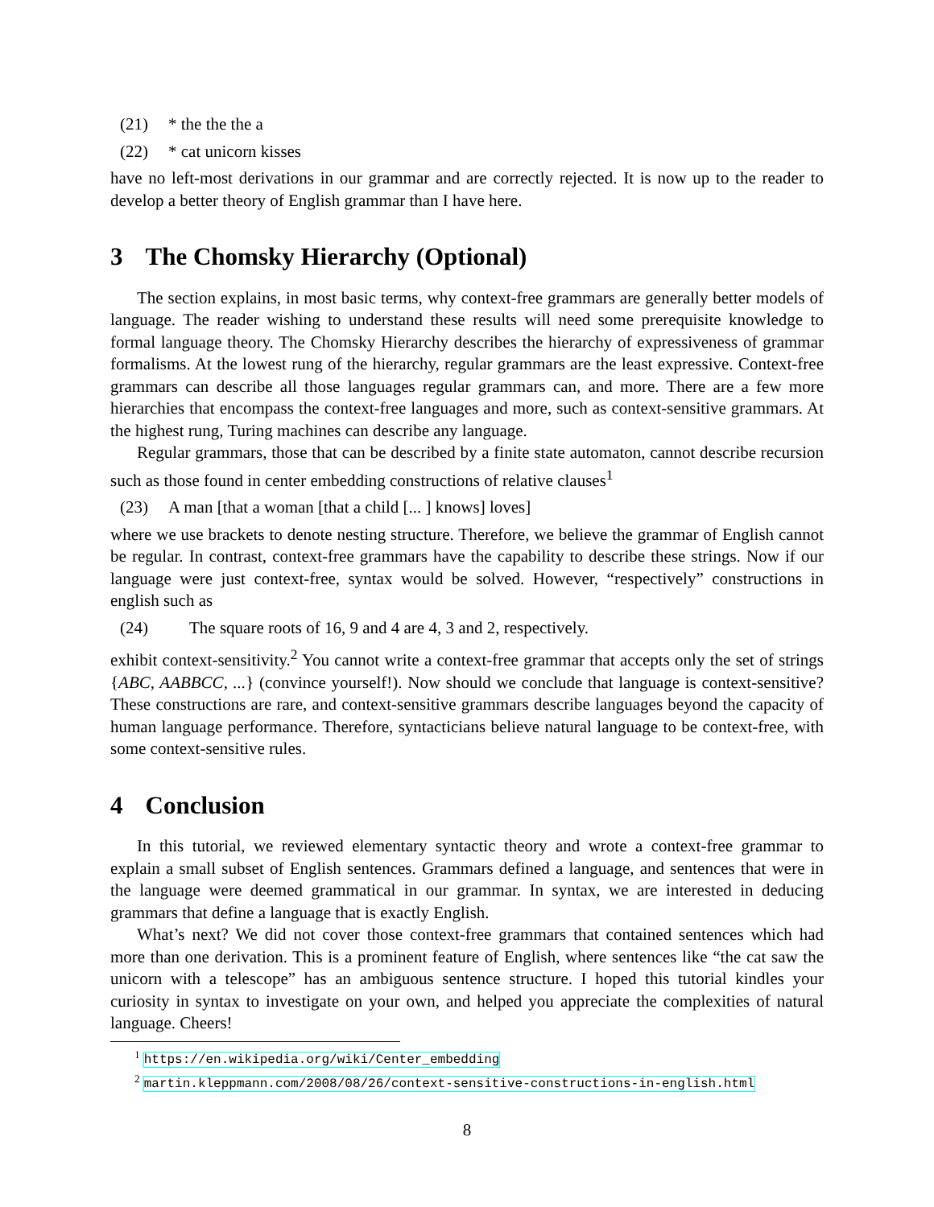(21) * the the the a
(22) * cat unicorn kisses
have no left-most derivations in our grammar and are correctly rejected. It is now up to the reader to develop a better theory of English grammar than I have here.
3 The Chomsky Hierarchy (Optional)
The section explains, in most basic terms, why context-free grammars are generally better models of language. The reader wishing to understand these results will need some prerequisite knowledge to formal language theory. The Chomsky Hierarchy describes the hierarchy of expressiveness of grammar formalisms. At the lowest rung of the hierarchy, regular grammars are the least expressive. Context-free grammars can describe all those languages regular grammars can, and more. There are a few more hierarchies that encompass the context-free languages and more, such as context-sensitive grammars. At the highest rung, Turing machines can describe any language.
Regular grammars, those that can be described by a finite state automaton, cannot describe recursion such as those found in center embedding constructions of relative clauses<sup>1</sup>
(23) A man [that a woman [that a child [... ] knows] loves]
where we use brackets to denote nesting structure. Therefore, we believe the grammar of English cannot be regular. In contrast, context-free grammars have the capability to describe these strings. Now if our language were just context-free, syntax would be solved. However, “respectively” constructions in english such as
(24) The square roots of 16, 9 and 4 are 4, 3 and 2, respectively.
exhibit context-sensitivity.<sup>2</sup> You cannot write a context-free grammar that accepts only the set of strings {ABC, AABBCC, ...} (convince yourself!). Now should we conclude that language is context-sensitive? These constructions are rare, and context-sensitive grammars describe languages beyond the capacity of human language performance. Therefore, syntacticians believe natural language to be context-free, with some context-sensitive rules.
4 Conclusion
In this tutorial, we reviewed elementary syntactic theory and wrote a context-free grammar to explain a small subset of English sentences. Grammars defined a language, and sentences that were in the language were deemed grammatical in our grammar. In syntax, we are interested in deducing grammars that define a language that is exactly English.
What’s next? We did not cover those context-free grammars that contained sentences which had more than one derivation. This is a prominent feature of English, where sentences like “the cat saw the unicorn with a telescope” has an ambiguous sentence structure. I hoped this tutorial kindles your curiosity in syntax to investigate on your own, and helped you appreciate the complexities of natural language. Cheers!
<sup>1</sup> https://en.wikipedia.org/wiki/Center_embedding
<sup>2</sup> martin.kleppmann.com/2008/08/26/context-sensitive-constructions-in-english.html
8